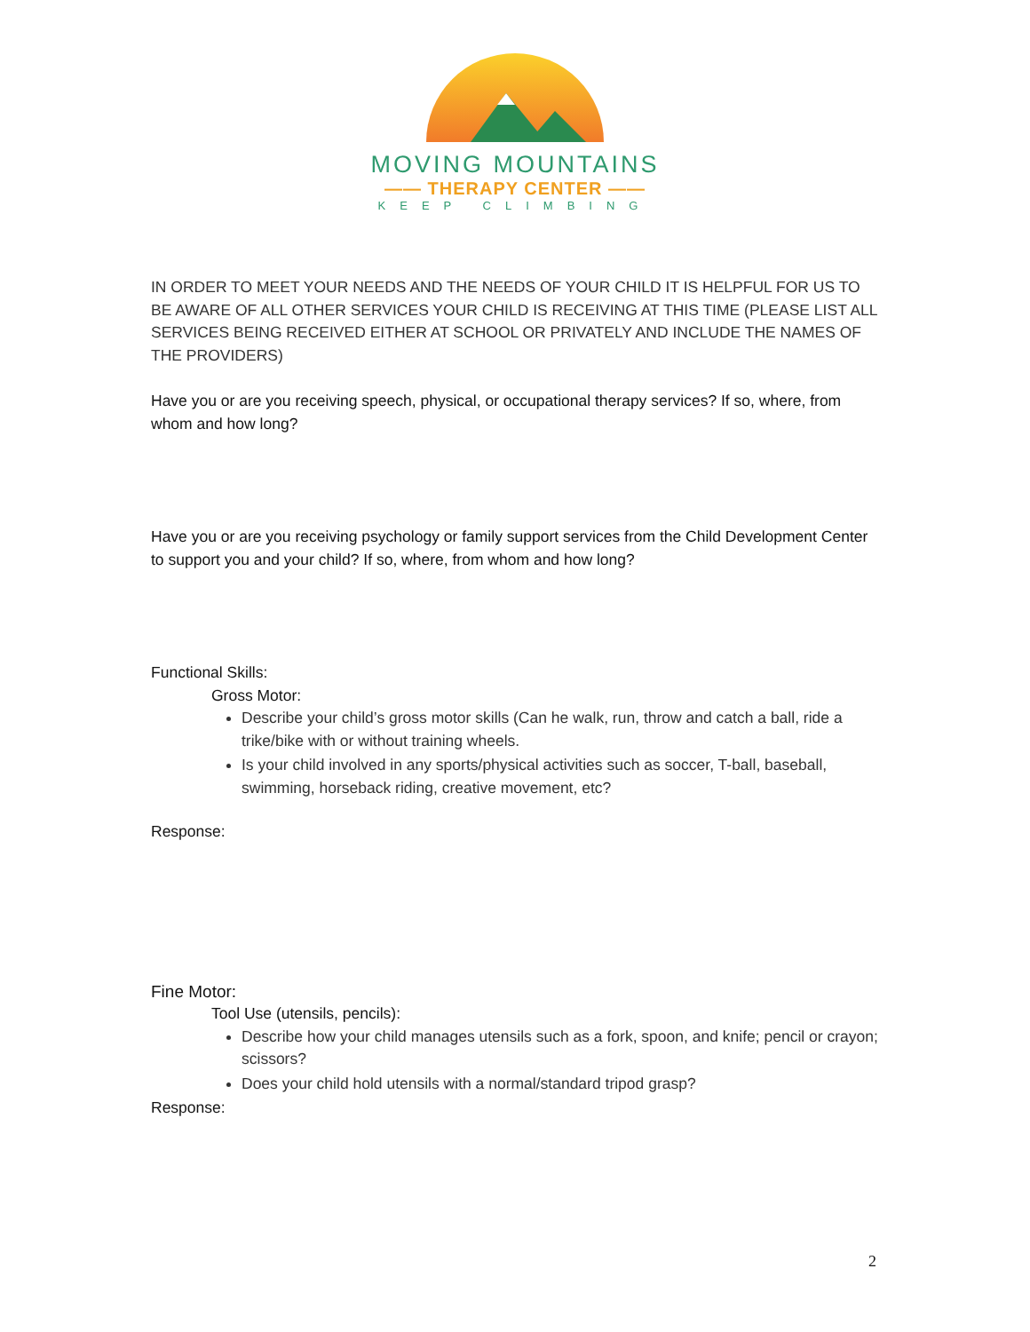MOVING MOUNTAINS
—— THERAPY CENTER ——
KEEP CLIMBING
IN ORDER TO MEET YOUR NEEDS AND THE NEEDS OF YOUR CHILD IT IS HELPFUL FOR US TO BE AWARE OF ALL OTHER SERVICES YOUR CHILD IS RECEIVING AT THIS TIME (PLEASE LIST ALL SERVICES BEING RECEIVED EITHER AT SCHOOL OR PRIVATELY AND INCLUDE THE NAMES OF THE PROVIDERS)
Have you or are you receiving speech, physical, or occupational therapy services? If so, where, from whom and how long?
Have you or are you receiving psychology or family support services from the Child Development Center to support you and your child? If so, where, from whom and how long?
Functional Skills:
Gross Motor:
Describe your child’s gross motor skills (Can he walk, run, throw and catch a ball, ride a trike/bike with or without training wheels.
Is your child involved in any sports/physical activities such as soccer, T-ball, baseball, swimming, horseback riding, creative movement, etc?
Response:
Fine Motor:
Tool Use (utensils, pencils):
Describe how your child manages utensils such as a fork, spoon, and knife; pencil or crayon; scissors?
Does your child hold utensils with a normal/standard tripod grasp?
Response:
2